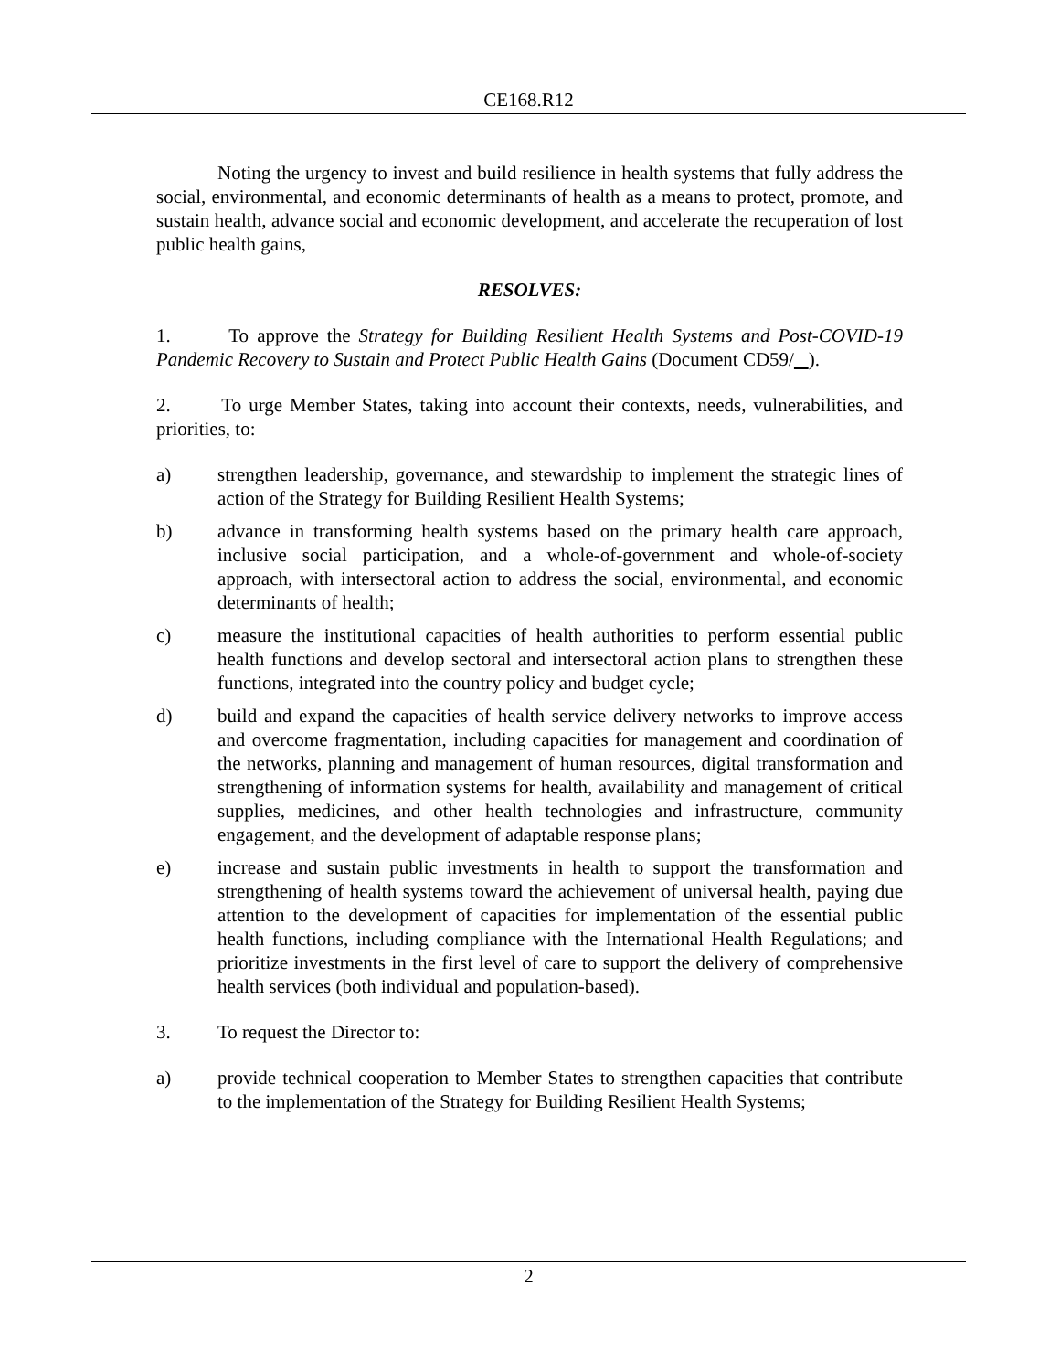CE168.R12
Noting the urgency to invest and build resilience in health systems that fully address the social, environmental, and economic determinants of health as a means to protect, promote, and sustain health, advance social and economic development, and accelerate the recuperation of lost public health gains,
RESOLVES:
1. To approve the Strategy for Building Resilient Health Systems and Post-COVID-19 Pandemic Recovery to Sustain and Protect Public Health Gains (Document CD59/ ).
2. To urge Member States, taking into account their contexts, needs, vulnerabilities, and priorities, to:
a) strengthen leadership, governance, and stewardship to implement the strategic lines of action of the Strategy for Building Resilient Health Systems;
b) advance in transforming health systems based on the primary health care approach, inclusive social participation, and a whole-of-government and whole-of-society approach, with intersectoral action to address the social, environmental, and economic determinants of health;
c) measure the institutional capacities of health authorities to perform essential public health functions and develop sectoral and intersectoral action plans to strengthen these functions, integrated into the country policy and budget cycle;
d) build and expand the capacities of health service delivery networks to improve access and overcome fragmentation, including capacities for management and coordination of the networks, planning and management of human resources, digital transformation and strengthening of information systems for health, availability and management of critical supplies, medicines, and other health technologies and infrastructure, community engagement, and the development of adaptable response plans;
e) increase and sustain public investments in health to support the transformation and strengthening of health systems toward the achievement of universal health, paying due attention to the development of capacities for implementation of the essential public health functions, including compliance with the International Health Regulations; and prioritize investments in the first level of care to support the delivery of comprehensive health services (both individual and population-based).
3. To request the Director to:
a) provide technical cooperation to Member States to strengthen capacities that contribute to the implementation of the Strategy for Building Resilient Health Systems;
2